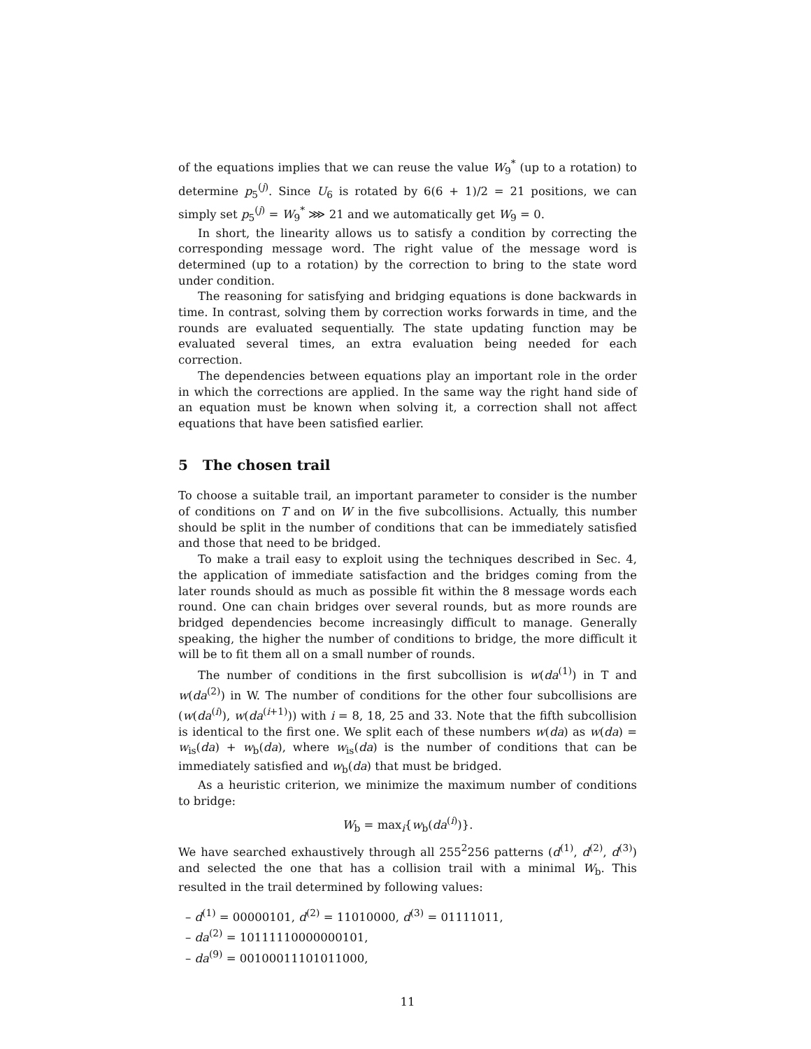of the equations implies that we can reuse the value W<sub>9</sub><sup>*</sup> (up to a rotation) to determine p<sub>5</sub><sup>(j)</sup>. Since U<sub>6</sub> is rotated by 6(6 + 1)/2 = 21 positions, we can simply set p<sub>5</sub><sup>(j)</sup> = W<sub>9</sub><sup>*</sup> ⋙ 21 and we automatically get W<sub>9</sub> = 0.
In short, the linearity allows us to satisfy a condition by correcting the corresponding message word. The right value of the message word is determined (up to a rotation) by the correction to bring to the state word under condition.
The reasoning for satisfying and bridging equations is done backwards in time. In contrast, solving them by correction works forwards in time, and the rounds are evaluated sequentially. The state updating function may be evaluated several times, an extra evaluation being needed for each correction.
The dependencies between equations play an important role in the order in which the corrections are applied. In the same way the right hand side of an equation must be known when solving it, a correction shall not affect equations that have been satisfied earlier.
5 The chosen trail
To choose a suitable trail, an important parameter to consider is the number of conditions on T and on W in the five subcollisions. Actually, this number should be split in the number of conditions that can be immediately satisfied and those that need to be bridged.
To make a trail easy to exploit using the techniques described in Sec. 4, the application of immediate satisfaction and the bridges coming from the later rounds should as much as possible fit within the 8 message words each round. One can chain bridges over several rounds, but as more rounds are bridged dependencies become increasingly difficult to manage. Generally speaking, the higher the number of conditions to bridge, the more difficult it will be to fit them all on a small number of rounds.
The number of conditions in the first subcollision is w(da<sup>(1)</sup>) in T and w(da<sup>(2)</sup>) in W. The number of conditions for the other four subcollisions are (w(da<sup>(i)</sup>), w(da<sup>(i+1)</sup>)) with i = 8, 18, 25 and 33. Note that the fifth subcollision is identical to the first one. We split each of these numbers w(da) as w(da) = w<sub>is</sub>(da) + w<sub>b</sub>(da), where w<sub>is</sub>(da) is the number of conditions that can be immediately satisfied and w<sub>b</sub>(da) that must be bridged.
As a heuristic criterion, we minimize the maximum number of conditions to bridge:
W<sub>b</sub> = max<sub>i</sub>{w<sub>b</sub>(da<sup>(i)</sup>)}.
We have searched exhaustively through all 255<sup>2</sup>256 patterns (d<sup>(1)</sup>, d<sup>(2)</sup>, d<sup>(3)</sup>) and selected the one that has a collision trail with a minimal W<sub>b</sub>. This resulted in the trail determined by following values:
– d<sup>(1)</sup> = 00000101, d<sup>(2)</sup> = 11010000, d<sup>(3)</sup> = 01111011,
– da<sup>(2)</sup> = 10111110000000101,
– da<sup>(9)</sup> = 00100011101011000,
11